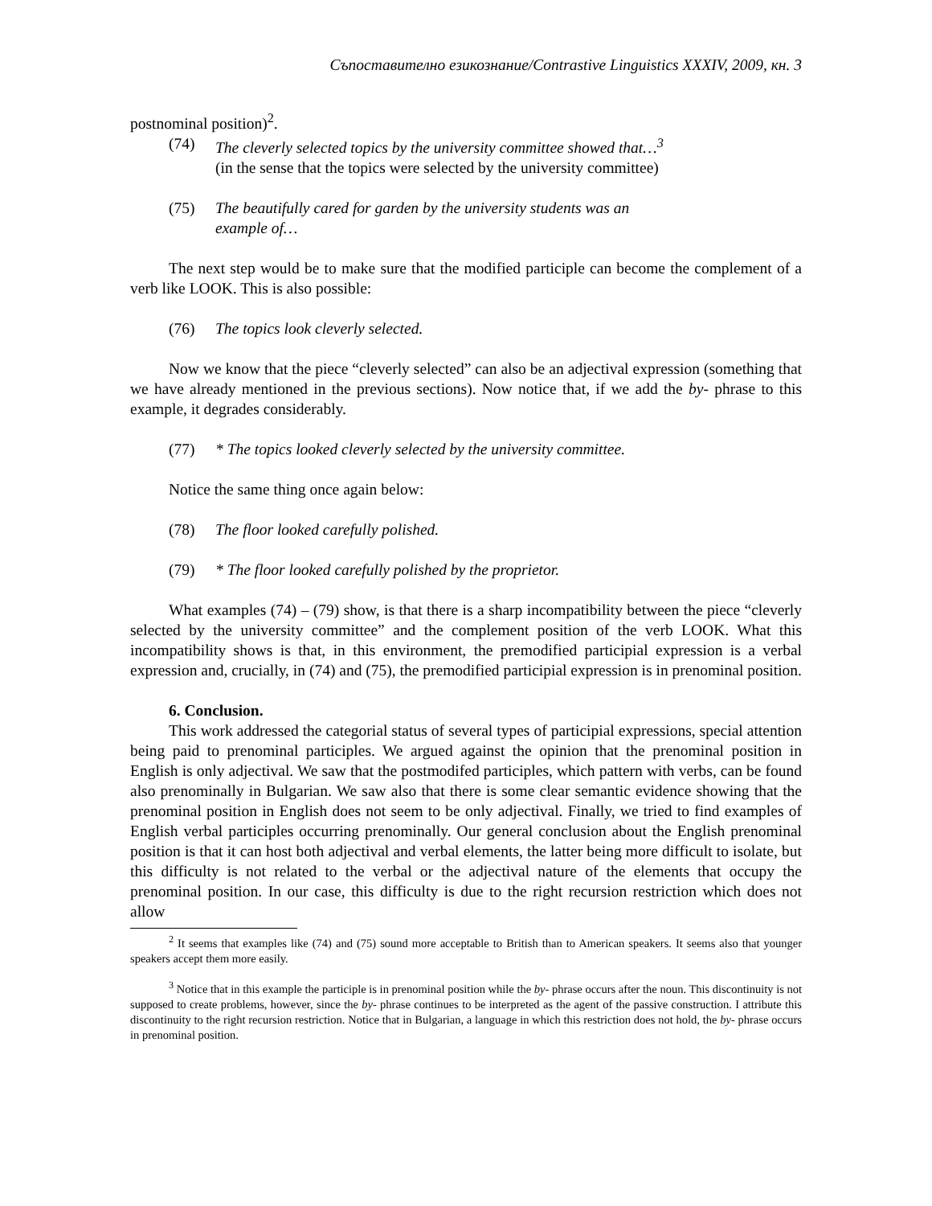Съпоставително езикознание/Contrastive Linguistics XXXIV, 2009, кн. 3
postnominal position)<sup>2</sup>.
(74) The cleverly selected topics by the university committee showed that…<sup>3</sup> (in the sense that the topics were selected by the university committee)
(75) The beautifully cared for garden by the university students was an example of…
The next step would be to make sure that the modified participle can become the complement of a verb like LOOK. This is also possible:
(76) The topics look cleverly selected.
Now we know that the piece “cleverly selected” can also be an adjectival expression (something that we have already mentioned in the previous sections). Now notice that, if we add the by- phrase to this example, it degrades considerably.
(77) * The topics looked cleverly selected by the university committee.
Notice the same thing once again below:
(78) The floor looked carefully polished.
(79) * The floor looked carefully polished by the proprietor.
What examples (74) – (79) show, is that there is a sharp incompatibility between the piece “cleverly selected by the university committee” and the complement position of the verb LOOK. What this incompatibility shows is that, in this environment, the premodified participial expression is a verbal expression and, crucially, in (74) and (75), the premodified participial expression is in prenominal position.
6. Conclusion.
This work addressed the categorial status of several types of participial expressions, special attention being paid to prenominal participles. We argued against the opinion that the prenominal position in English is only adjectival. We saw that the postmodifed participles, which pattern with verbs, can be found also prenominally in Bulgarian. We saw also that there is some clear semantic evidence showing that the prenominal position in English does not seem to be only adjectival. Finally, we tried to find examples of English verbal participles occurring prenominally. Our general conclusion about the English prenominal position is that it can host both adjectival and verbal elements, the latter being more difficult to isolate, but this difficulty is not related to the verbal or the adjectival nature of the elements that occupy the prenominal position. In our case, this difficulty is due to the right recursion restriction which does not allow
<sup>2</sup> It seems that examples like (74) and (75) sound more acceptable to British than to American speakers. It seems also that younger speakers accept them more easily.
<sup>3</sup> Notice that in this example the participle is in prenominal position while the by- phrase occurs after the noun. This discontinuity is not supposed to create problems, however, since the by- phrase continues to be interpreted as the agent of the passive construction. I attribute this discontinuity to the right recursion restriction. Notice that in Bulgarian, a language in which this restriction does not hold, the by- phrase occurs in prenominal position.